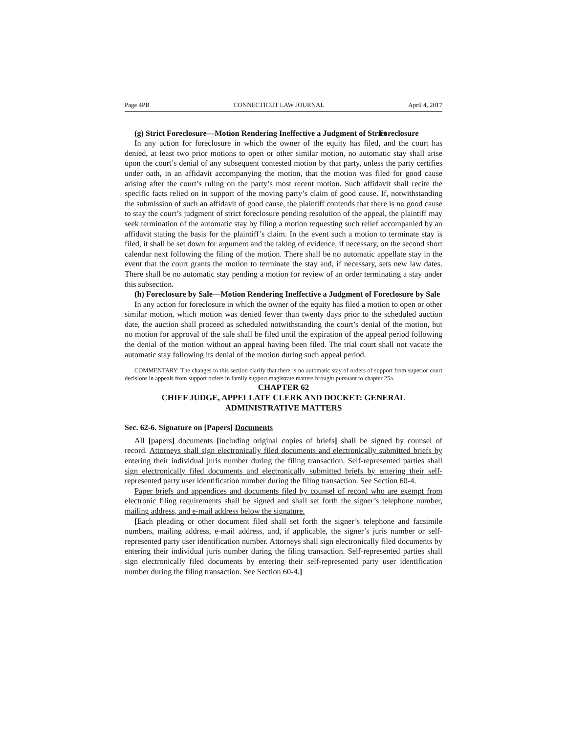Page 4PB CONNECTICUT LAW JOURNAL April 4, 2017
(g) Strict Foreclosure—Motion Rendering Ineffective a Judgment of Strict Foreclosure
In any action for foreclosure in which the owner of the equity has filed, and the court has denied, at least two prior motions to open or other similar motion, no automatic stay shall arise upon the court’s denial of any subsequent contested motion by that party, unless the party certifies under oath, in an affidavit accompanying the motion, that the motion was filed for good cause arising after the court’s ruling on the party’s most recent motion. Such affidavit shall recite the specific facts relied on in support of the moving party’s claim of good cause. If, notwithstanding the submission of such an affidavit of good cause, the plaintiff contends that there is no good cause to stay the court’s judgment of strict foreclosure pending resolution of the appeal, the plaintiff may seek termination of the automatic stay by filing a motion requesting such relief accompanied by an affidavit stating the basis for the plaintiff’s claim. In the event such a motion to terminate stay is filed, it shall be set down for argument and the taking of evidence, if necessary, on the second short calendar next following the filing of the motion. There shall be no automatic appellate stay in the event that the court grants the motion to terminate the stay and, if necessary, sets new law dates. There shall be no automatic stay pending a motion for review of an order terminating a stay under this subsection.
(h) Foreclosure by Sale—Motion Rendering Ineffective a Judgment of Foreclosure by Sale
In any action for foreclosure in which the owner of the equity has filed a motion to open or other similar motion, which motion was denied fewer than twenty days prior to the scheduled auction date, the auction shall proceed as scheduled notwithstanding the court’s denial of the motion, but no motion for approval of the sale shall be filed until the expiration of the appeal period following the denial of the motion without an appeal having been filed. The trial court shall not vacate the automatic stay following its denial of the motion during such appeal period.
COMMENTARY: The changes to this section clarify that there is no automatic stay of orders of support from superior court decisions in appeals from support orders in family support magistrate matters brought pursuant to chapter 25a.
CHAPTER 62
CHIEF JUDGE, APPELLATE CLERK AND DOCKET: GENERAL ADMINISTRATIVE MATTERS
Sec. 62-6. Signature on [Papers] Documents
All [papers] documents [including original copies of briefs] shall be signed by counsel of record. Attorneys shall sign electronically filed documents and electronically submitted briefs by entering their individual juris number during the filing transaction. Self-represented parties shall sign electronically filed documents and electronically submitted briefs by entering their self-represented party user identification number during the filing transaction. See Section 60-4.
Paper briefs and appendices and documents filed by counsel of record who are exempt from electronic filing requirements shall be signed and shall set forth the signer’s telephone number, mailing address, and e-mail address below the signature.
[Each pleading or other document filed shall set forth the signer’s telephone and facsimile numbers, mailing address, e-mail address, and, if applicable, the signer’s juris number or self-represented party user identification number. Attorneys shall sign electronically filed documents by entering their individual juris number during the filing transaction. Self-represented parties shall sign electronically filed documents by entering their self-represented party user identification number during the filing transaction. See Section 60-4.]